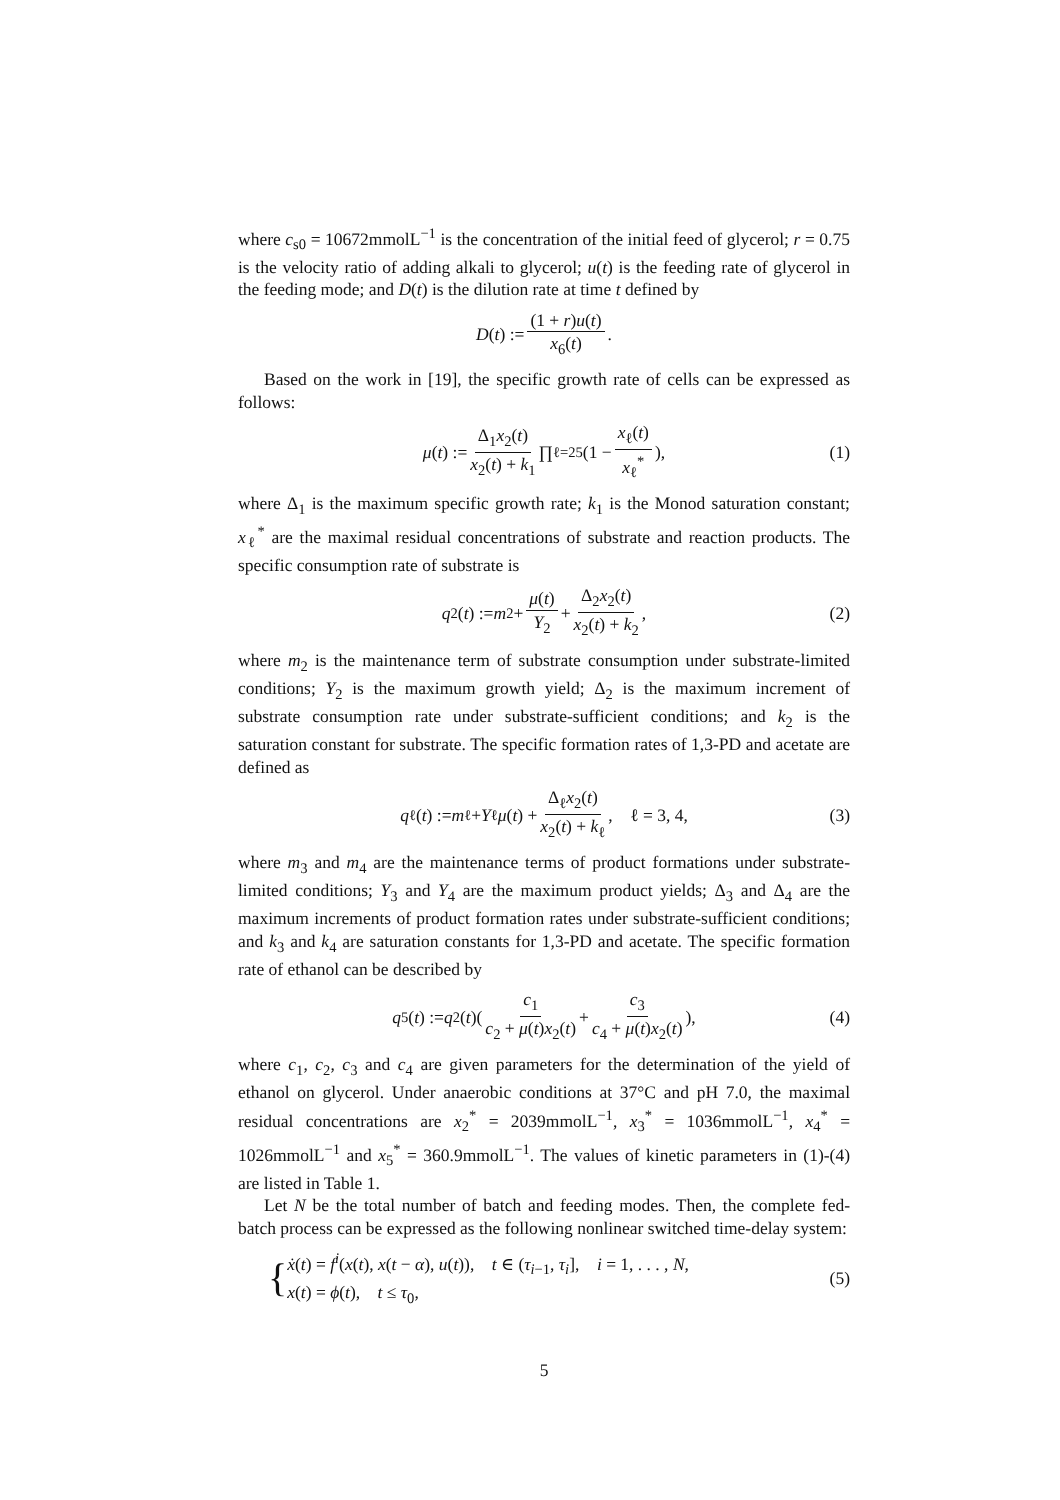where c<sub>s0</sub> = 10672mmolL<sup>−1</sup> is the concentration of the initial feed of glycerol; r = 0.75 is the velocity ratio of adding alkali to glycerol; u(t) is the feeding rate of glycerol in the feeding mode; and D(t) is the dilution rate at time t defined by
D (t) := (1 + r)u(t) x<sub>6</sub>(t).
Based on the work in [19], the specific growth rate of cells can be expressed as follows:
μ (t) := Δ<sub>1</sub>x<sub>2</sub>(t) x<sub>2</sub>(t) + k<sub>1</sub> ∏<sub>ℓ=2</sub><sup>5</sup> (1 − x<sub>ℓ</sub>(t) x<sub>ℓ</sub><sup>*</sup>), (1)
where Δ<sub>1</sub> is the maximum specific growth rate; k<sub>1</sub> is the Monod saturation constant; x<sub>ℓ</sub><sup>*</sup> are the maximal residual concentrations of substrate and reaction products. The specific consumption rate of substrate is
q<sub>2</sub>(t) := m<sub>2</sub> + μ(t) Y<sub>2</sub> + Δ<sub>2</sub>x<sub>2</sub>(t) x<sub>2</sub>(t) + k<sub>2</sub>, (2)
where m<sub>2</sub> is the maintenance term of substrate consumption under substrate-limited conditions; Y<sub>2</sub> is the maximum growth yield; Δ<sub>2</sub> is the maximum increment of substrate consumption rate under substrate-sufficient conditions; and k<sub>2</sub> is the saturation constant for substrate. The specific formation rates of 1,3-PD and acetate are defined as
q<sub>ℓ</sub>(t) := m<sub>ℓ</sub> + Y<sub>ℓ</sub> μ (t) + Δ<sub>ℓ</sub>x<sub>2</sub>(t) x<sub>2</sub>(t) + k<sub>ℓ</sub>, ℓ = 3, 4, (3)
where m<sub>3</sub> and m<sub>4</sub> are the maintenance terms of product formations under substrate-limited conditions; Y<sub>3</sub> and Y<sub>4</sub> are the maximum product yields; Δ<sub>3</sub> and Δ<sub>4</sub> are the maximum increments of product formation rates under substrate-sufficient conditions; and k<sub>3</sub> and k<sub>4</sub> are saturation constants for 1,3-PD and acetate. The specific formation rate of ethanol can be described by
q<sub>5</sub>(t) := q<sub>2</sub>(t)( c<sub>1</sub> c<sub>2</sub> + μ(t)x<sub>2</sub>(t) + c<sub>3</sub> c<sub>4</sub> + μ(t)x<sub>2</sub>(t) ), (4)
where c<sub>1</sub>, c<sub>2</sub>, c<sub>3</sub> and c<sub>4</sub> are given parameters for the determination of the yield of ethanol on glycerol. Under anaerobic conditions at 37°C and pH 7.0, the maximal residual concentrations are x<sub>2</sub><sup>*</sup> = 2039mmolL<sup>−1</sup>, x<sub>3</sub><sup>*</sup> = 1036mmolL<sup>−1</sup>, x<sub>4</sub><sup>*</sup> = 1026mmolL<sup>−1</sup> and x<sub>5</sub><sup>*</sup> = 360.9mmolL<sup>−1</sup>. The values of kinetic parameters in (1)-(4) are listed in Table 1.
Let N be the total number of batch and feeding modes. Then, the complete fed-batch process can be expressed as the following nonlinear switched time-delay system:
{ ẋ(t) = f<sup>i</sup>(x(t), x(t − α), u(t)), t ∈ (τ<sub>i−1</sub>, τ<sub>i</sub>], i = 1, . . . , N,
x(t) = ϕ(t), t ≤ τ<sub>0</sub>, (5)
5